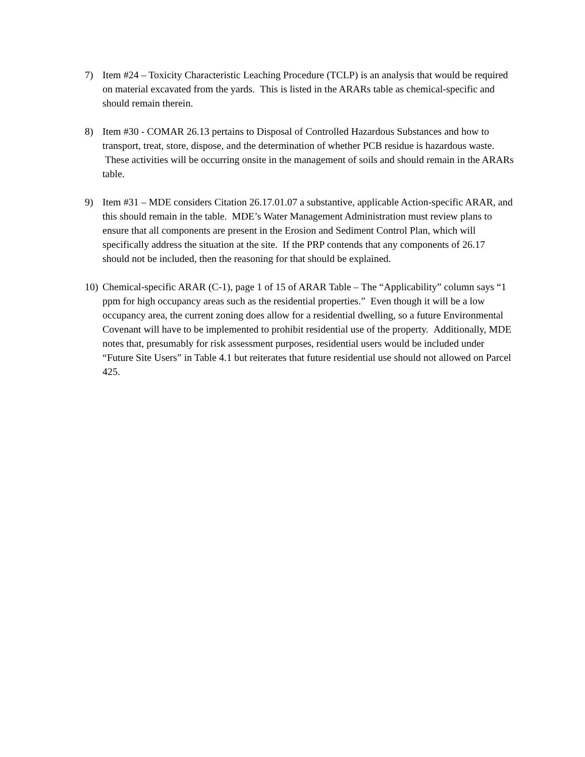7) Item #24 – Toxicity Characteristic Leaching Procedure (TCLP) is an analysis that would be required on material excavated from the yards. This is listed in the ARARs table as chemical-specific and should remain therein.
8) Item #30 - COMAR 26.13 pertains to Disposal of Controlled Hazardous Substances and how to transport, treat, store, dispose, and the determination of whether PCB residue is hazardous waste. These activities will be occurring onsite in the management of soils and should remain in the ARARs table.
9) Item #31 – MDE considers Citation 26.17.01.07 a substantive, applicable Action-specific ARAR, and this should remain in the table. MDE’s Water Management Administration must review plans to ensure that all components are present in the Erosion and Sediment Control Plan, which will specifically address the situation at the site. If the PRP contends that any components of 26.17 should not be included, then the reasoning for that should be explained.
10)
Chemical-specific ARAR (C-1), page 1 of 15 of ARAR Table – The “Applicability” column says “1 ppm for high occupancy areas such as the residential properties.” Even though it will be a low occupancy area, the current zoning does allow for a residential dwelling, so a future Environmental Covenant will have to be implemented to prohibit residential use of the property. Additionally, MDE notes that, presumably for risk assessment purposes, residential users would be included under “Future Site Users” in Table 4.1 but reiterates that future residential use should not allowed on Parcel 425.